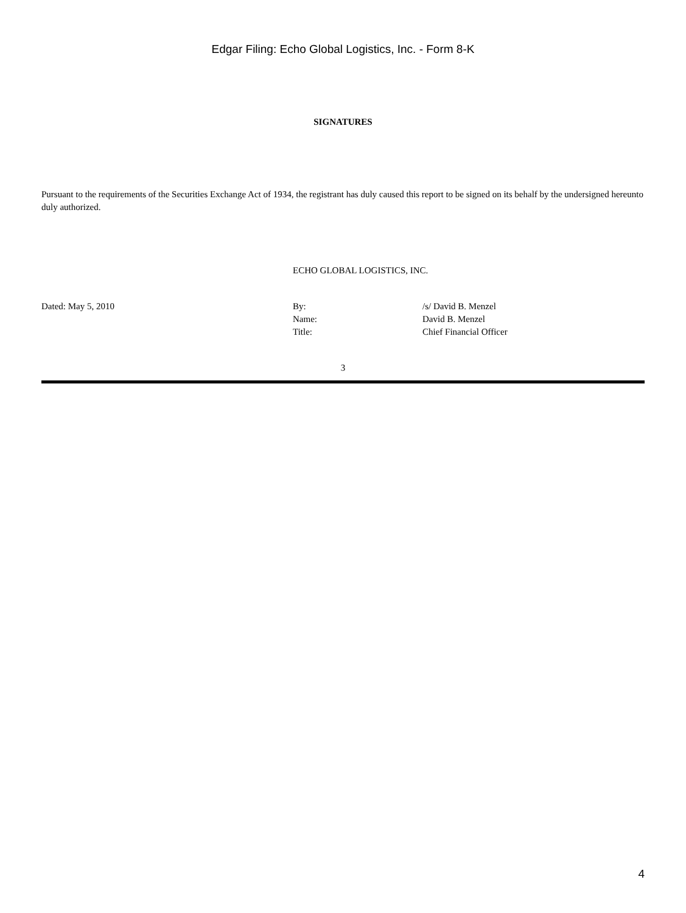Edgar Filing: Echo Global Logistics, Inc. - Form 8-K
SIGNATURES
Pursuant to the requirements of the Securities Exchange Act of 1934, the registrant has duly caused this report to be signed on its behalf by the undersigned hereunto duly authorized.
ECHO GLOBAL LOGISTICS, INC.
| Dated: May 5, 2010 | By: | /s/ David B. Menzel |
| | Name: | David B. Menzel |
| | Title: | Chief Financial Officer |
3
4